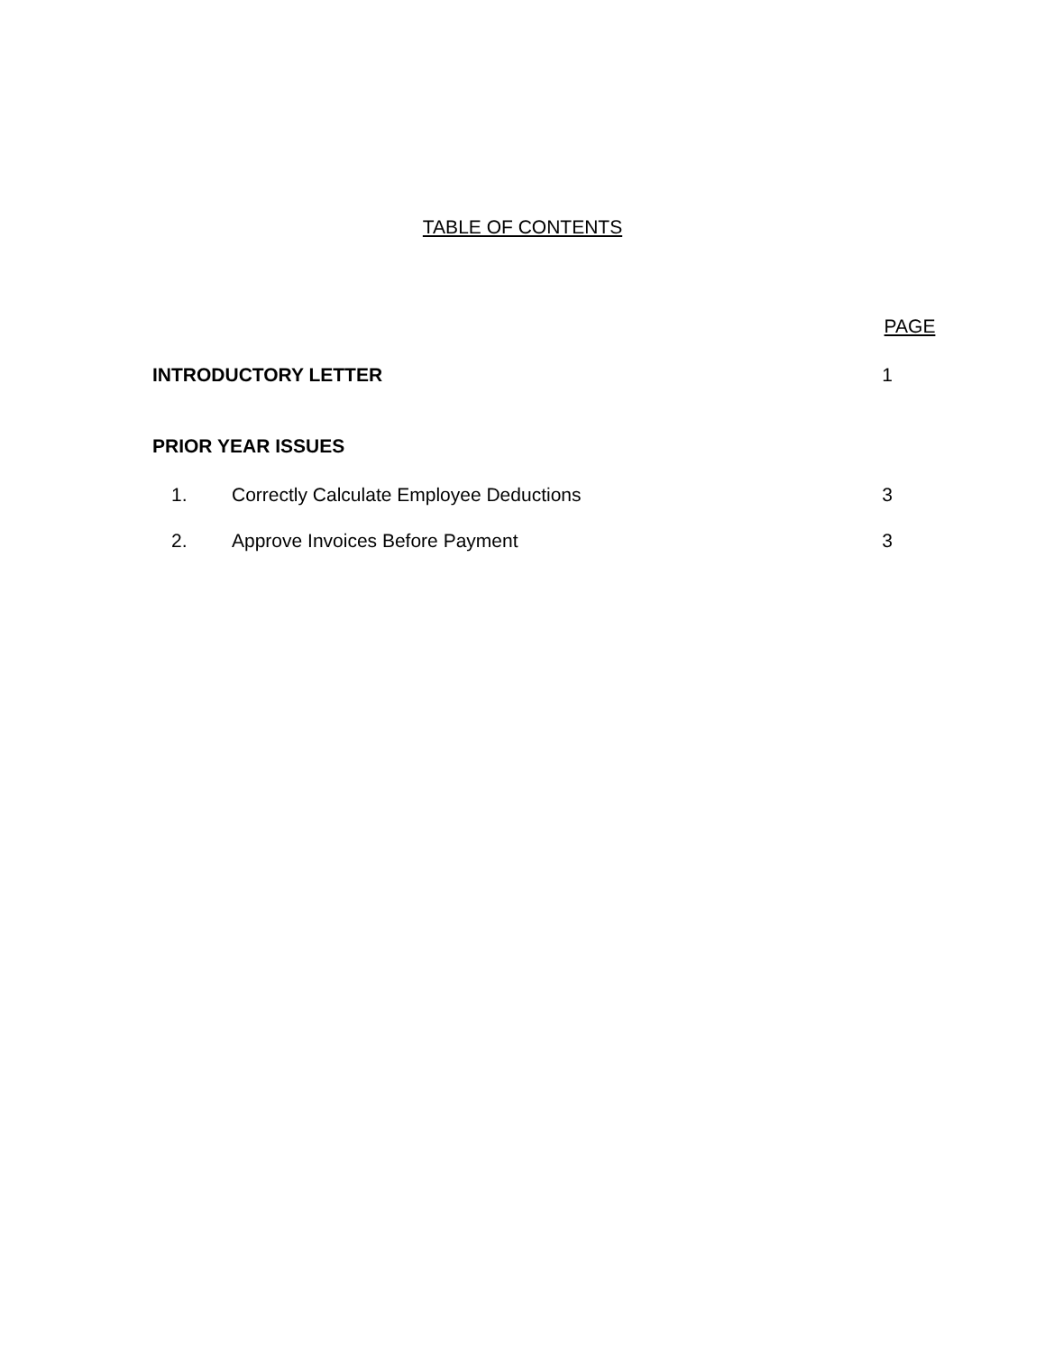TABLE OF CONTENTS
PAGE
INTRODUCTORY LETTER 1
PRIOR YEAR ISSUES
1. Correctly Calculate Employee Deductions 3
2. Approve Invoices Before Payment 3